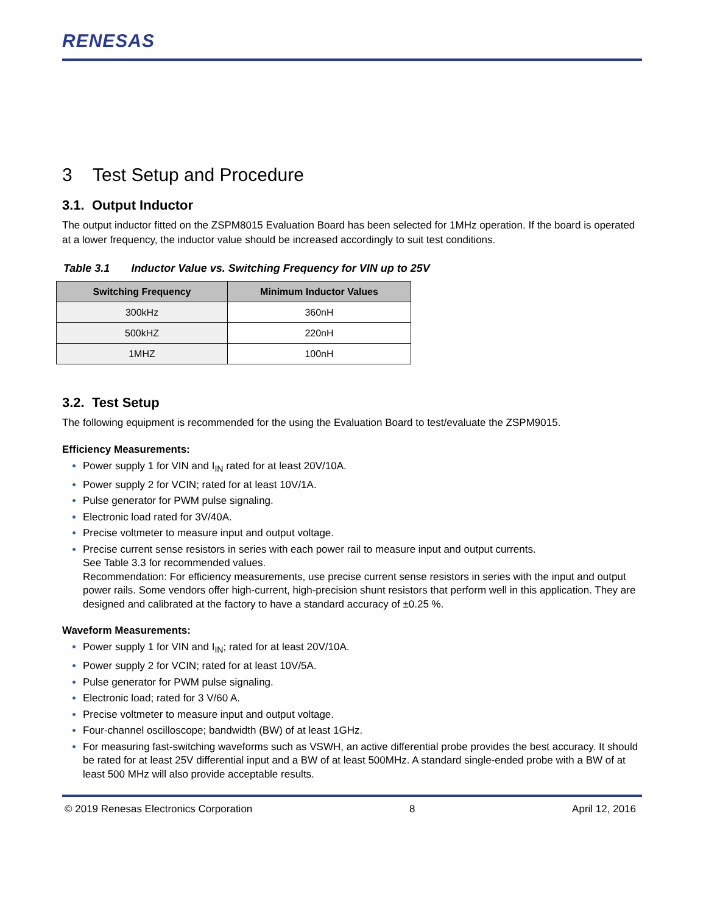RENESAS
3 Test Setup and Procedure
3.1. Output Inductor
The output inductor fitted on the ZSPM8015 Evaluation Board has been selected for 1MHz operation. If the board is operated at a lower frequency, the inductor value should be increased accordingly to suit test conditions.
Table 3.1 Inductor Value vs. Switching Frequency for VIN up to 25V
| Switching Frequency | Minimum Inductor Values |
| --- | --- |
| 300kHz | 360nH |
| 500kHZ | 220nH |
| 1MHZ | 100nH |
3.2. Test Setup
The following equipment is recommended for the using the Evaluation Board to test/evaluate the ZSPM9015.
Efficiency Measurements:
Power supply 1 for VIN and I<sub>IN</sub> rated for at least 20V/10A.
Power supply 2 for VCIN; rated for at least 10V/1A.
Pulse generator for PWM pulse signaling.
Electronic load rated for 3V/40A.
Precise voltmeter to measure input and output voltage.
Precise current sense resistors in series with each power rail to measure input and output currents.
See Table 3.3 for recommended values.
Recommendation: For efficiency measurements, use precise current sense resistors in series with the input and output power rails. Some vendors offer high-current, high-precision shunt resistors that perform well in this application. They are designed and calibrated at the factory to have a standard accuracy of ±0.25 %.
Waveform Measurements:
Power supply 1 for VIN and I<sub>IN</sub>; rated for at least 20V/10A.
Power supply 2 for VCIN; rated for at least 10V/5A.
Pulse generator for PWM pulse signaling.
Electronic load; rated for 3 V/60 A.
Precise voltmeter to measure input and output voltage.
Four-channel oscilloscope; bandwidth (BW) of at least 1GHz.
For measuring fast-switching waveforms such as VSWH, an active differential probe provides the best accuracy. It should be rated for at least 25V differential input and a BW of at least 500MHz. A standard single-ended probe with a BW of at least 500 MHz will also provide acceptable results.
© 2019 Renesas Electronics Corporation 8 April 12, 2016